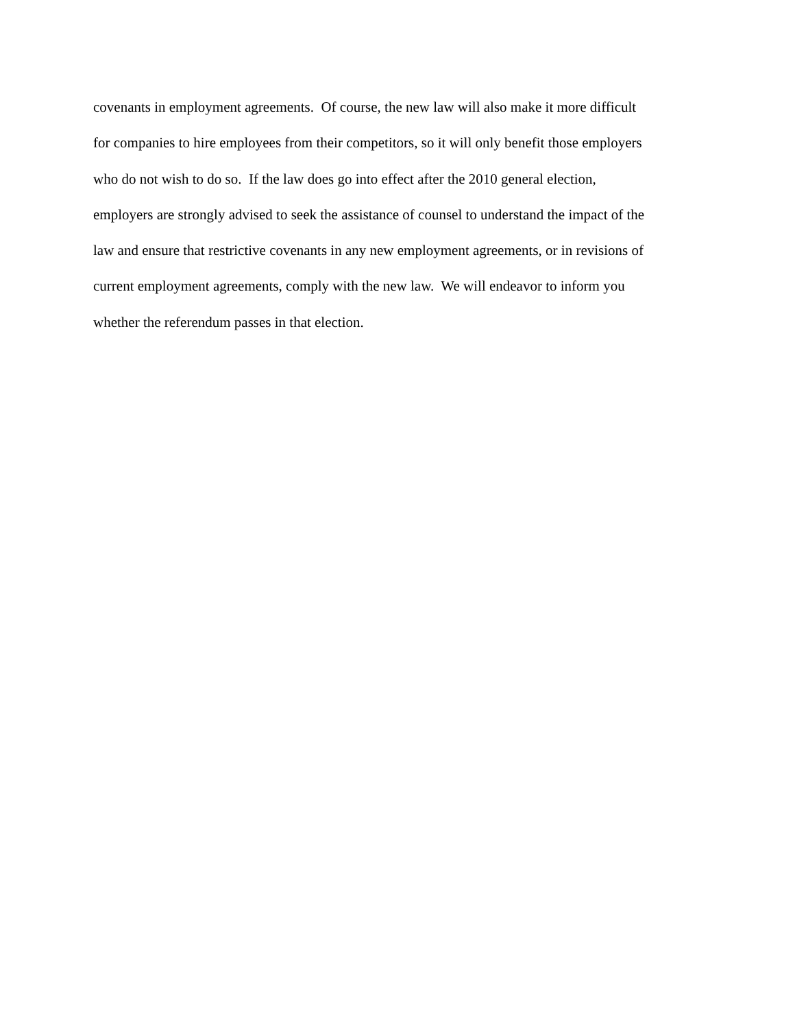covenants in employment agreements. Of course, the new law will also make it more difficult
for companies to hire employees from their competitors, so it will only benefit those employers
who do not wish to do so. If the law does go into effect after the 2010 general election,
employers are strongly advised to seek the assistance of counsel to understand the impact of the
law and ensure that restrictive covenants in any new employment agreements, or in revisions of
current employment agreements, comply with the new law. We will endeavor to inform you
whether the referendum passes in that election.